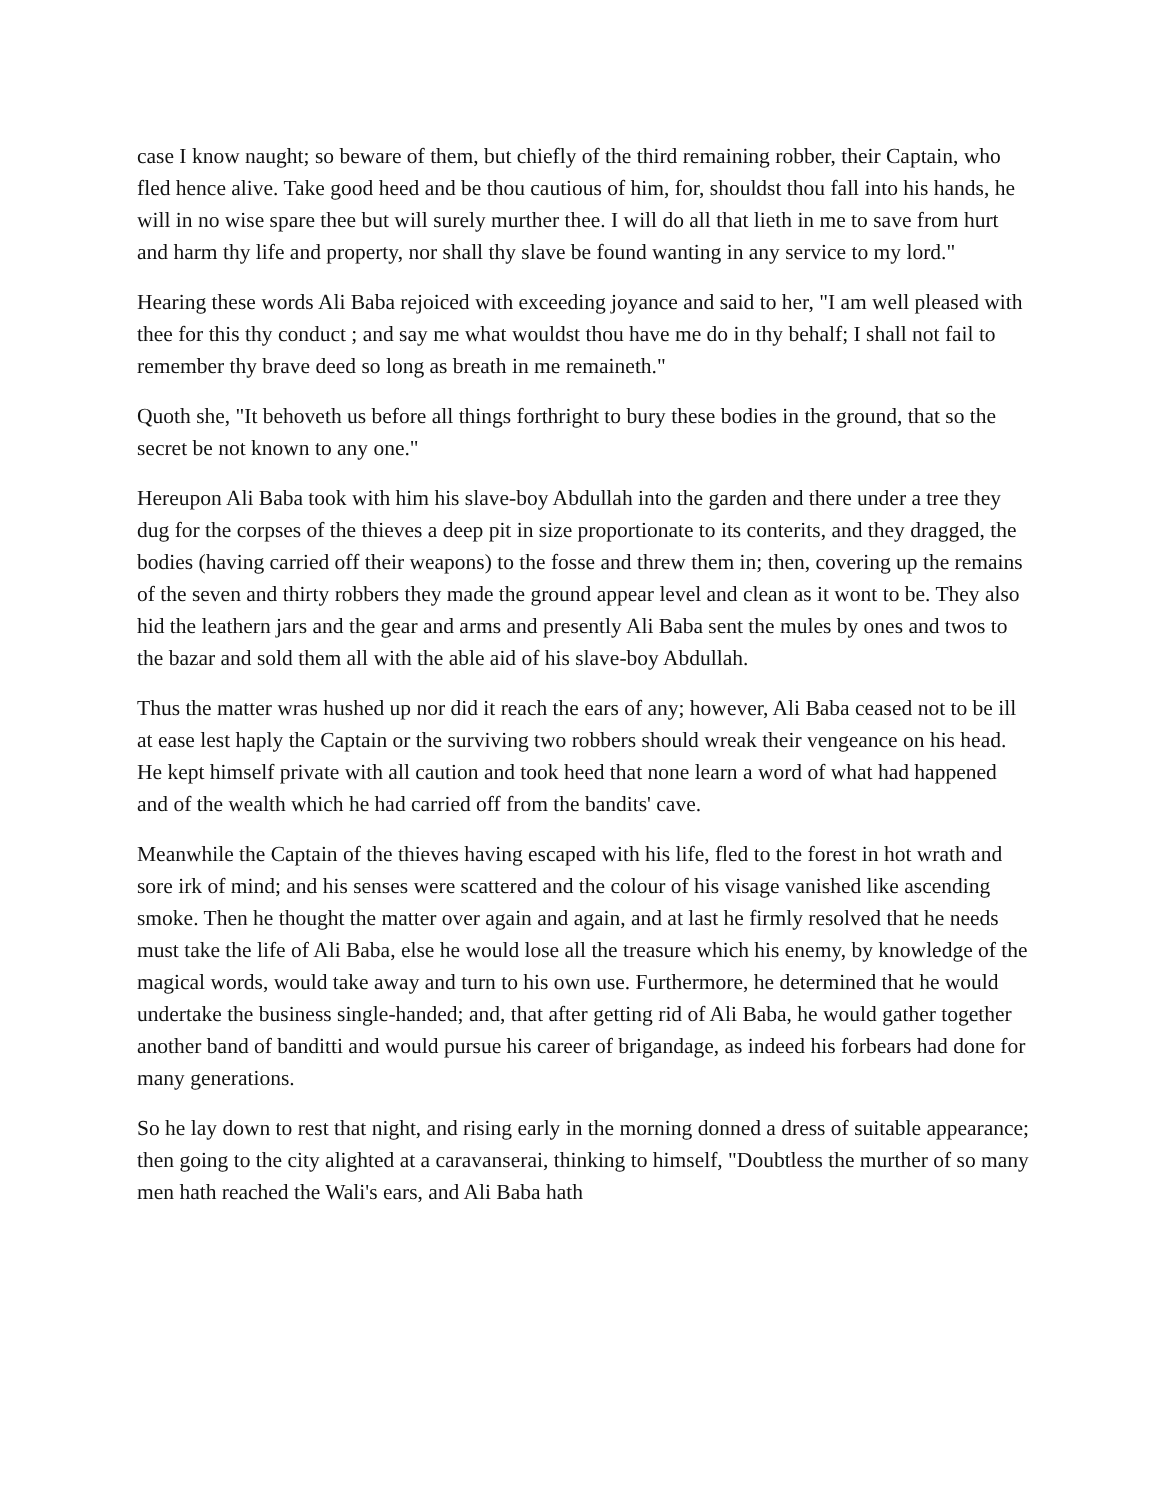case I know naught; so beware of them, but chiefly of the third remaining robber, their Captain, who fled hence alive. Take good heed and be thou cautious of him, for, shouldst thou fall into his hands, he will in no wise spare thee but will surely murther thee. I will do all that lieth in me to save from hurt and harm thy life and property, nor shall thy slave be found wanting in any service to my lord."
Hearing these words Ali Baba rejoiced with exceeding joyance and said to her, "I am well pleased with thee for this thy conduct ; and say me what wouldst thou have me do in thy behalf; I shall not fail to remember thy brave deed so long as breath in me remaineth."
Quoth she, "It behoveth us before all things forthright to bury these bodies in the ground, that so the secret be not known to any one."
Hereupon Ali Baba took with him his slave-boy Abdullah into the garden and there under a tree they dug for the corpses of the thieves a deep pit in size proportionate to its conterits, and they dragged, the bodies (having carried off their weapons) to the fosse and threw them in; then, covering up the remains of the seven and thirty robbers they made the ground appear level and clean as it wont to be. They also hid the leathern jars and the gear and arms and presently Ali Baba sent the mules by ones and twos to the bazar and sold them all with the able aid of his slave-boy Abdullah.
Thus the matter wras hushed up nor did it reach the ears of any; however, Ali Baba ceased not to be ill at ease lest haply the Captain or the surviving two robbers should wreak their vengeance on his head. He kept himself private with all caution and took heed that none learn a word of what had happened and of the wealth which he had carried off from the bandits' cave.
Meanwhile the Captain of the thieves having escaped with his life, fled to the forest in hot wrath and sore irk of mind; and his senses were scattered and the colour of his visage vanished like ascending smoke. Then he thought the matter over again and again, and at last he firmly resolved that he needs must take the life of Ali Baba, else he would lose all the treasure which his enemy, by knowledge of the magical words, would take away and turn to his own use. Furthermore, he determined that he would undertake the business single-handed; and, that after getting rid of Ali Baba, he would gather together another band of banditti and would pursue his career of brigandage, as indeed his forbears had done for many generations.
So he lay down to rest that night, and rising early in the morning donned a dress of suitable appearance; then going to the city alighted at a caravanserai, thinking to himself, "Doubtless the murther of so many men hath reached the Wali's ears, and Ali Baba hath